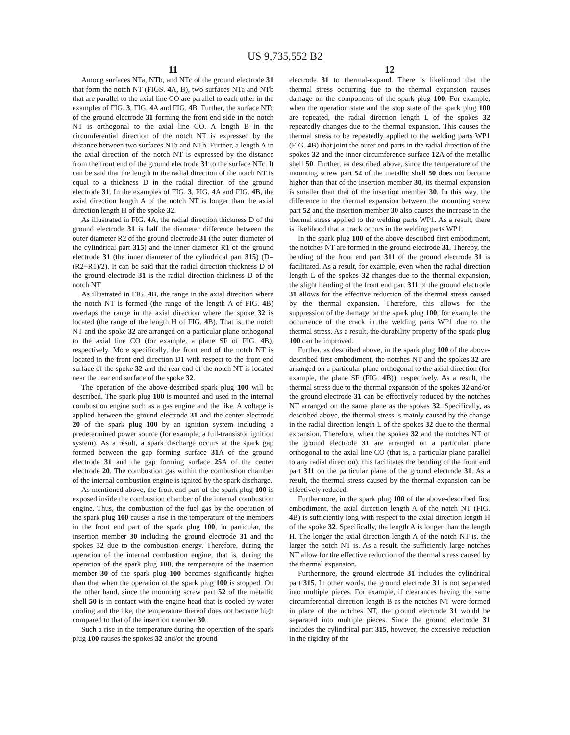US 9,735,552 B2
11
Among surfaces NTa, NTb, and NTc of the ground electrode 31 that form the notch NT (FIGS. 4 A, B), two surfaces NTa and NTb that are parallel to the axial line CO are parallel to each other in the examples of FIG. 3, FIG. 4 A and FIG. 4 B. Further, the surface NTc of the ground electrode 31 forming the front end side in the notch NT is orthogonal to the axial line CO. A length B in the circumferential direction of the notch NT is expressed by the distance between two surfaces NTa and NTb. Further, a length A in the axial direction of the notch NT is expressed by the distance from the front end of the ground electrode 31 to the surface NTc. It can be said that the length in the radial direction of the notch NT is equal to a thickness D in the radial direction of the ground electrode 31. In the examples of FIG. 3, FIG. 4 A and FIG. 4 B, the axial direction length A of the notch NT is longer than the axial direction length H of the spoke 32.
As illustrated in FIG. 4 A, the radial direction thickness D of the ground electrode 31 is half the diameter difference between the outer diameter R2 of the ground electrode 31 (the outer diameter of the cylindrical part 315) and the inner diameter R1 of the ground electrode 31 (the inner diameter of the cylindrical part 315) (D=(R2−R1)/2). It can be said that the radial direction thickness D of the ground electrode 31 is the radial direction thickness D of the notch NT.
As illustrated in FIG. 4 B, the range in the axial direction where the notch NT is formed (the range of the length A of FIG. 4 B) overlaps the range in the axial direction where the spoke 32 is located (the range of the length H of FIG. 4 B). That is, the notch NT and the spoke 32 are arranged on a particular plane orthogonal to the axial line CO (for example, a plane SF of FIG. 4 B), respectively. More specifically, the front end of the notch NT is located in the front end direction D1 with respect to the front end surface of the spoke 32 and the rear end of the notch NT is located near the rear end surface of the spoke 32.
The operation of the above-described spark plug 100 will be described. The spark plug 100 is mounted and used in the internal combustion engine such as a gas engine and the like. A voltage is applied between the ground electrode 31 and the center electrode 20 of the spark plug 100 by an ignition system including a predetermined power source (for example, a full-transistor ignition system). As a result, a spark discharge occurs at the spark gap formed between the gap forming surface 31 A of the ground electrode 31 and the gap forming surface 25 A of the center electrode 20. The combustion gas within the combustion chamber of the internal combustion engine is ignited by the spark discharge.
As mentioned above, the front end part of the spark plug 100 is exposed inside the combustion chamber of the internal combustion engine. Thus, the combustion of the fuel gas by the operation of the spark plug 100 causes a rise in the temperature of the members in the front end part of the spark plug 100, in particular, the insertion member 30 including the ground electrode 31 and the spokes 32 due to the combustion energy. Therefore, during the operation of the internal combustion engine, that is, during the operation of the spark plug 100, the temperature of the insertion member 30 of the spark plug 100 becomes significantly higher than that when the operation of the spark plug 100 is stopped. On the other hand, since the mounting screw part 52 of the metallic shell 50 is in contact with the engine head that is cooled by water cooling and the like, the temperature thereof does not become high compared to that of the insertion member 30.
Such a rise in the temperature during the operation of the spark plug 100 causes the spokes 32 and/or the ground
12
electrode 31 to thermal-expand. There is likelihood that the thermal stress occurring due to the thermal expansion causes damage on the components of the spark plug 100. For example, when the operation state and the stop state of the spark plug 100 are repeated, the radial direction length L of the spokes 32 repeatedly changes due to the thermal expansion. This causes the thermal stress to be repeatedly applied to the welding parts WP1 (FIG. 4 B) that joint the outer end parts in the radial direction of the spokes 32 and the inner circumference surface 12 A of the metallic shell 50. Further, as described above, since the temperature of the mounting screw part 52 of the metallic shell 50 does not become higher than that of the insertion member 30, its thermal expansion is smaller than that of the insertion member 30. In this way, the difference in the thermal expansion between the mounting screw part 52 and the insertion member 30 also causes the increase in the thermal stress applied to the welding parts WP1. As a result, there is likelihood that a crack occurs in the welding parts WP1.
In the spark plug 100 of the above-described first embodiment, the notches NT are formed in the ground electrode 31. Thereby, the bending of the front end part 311 of the ground electrode 31 is facilitated. As a result, for example, even when the radial direction length L of the spokes 32 changes due to the thermal expansion, the slight bending of the front end part 311 of the ground electrode 31 allows for the effective reduction of the thermal stress caused by the thermal expansion. Therefore, this allows for the suppression of the damage on the spark plug 100, for example, the occurrence of the crack in the welding parts WP1 due to the thermal stress. As a result, the durability property of the spark plug 100 can be improved.
Further, as described above, in the spark plug 100 of the above-described first embodiment, the notches NT and the spokes 32 are arranged on a particular plane orthogonal to the axial direction (for example, the plane SF (FIG. 4 B)), respectively. As a result, the thermal stress due to the thermal expansion of the spokes 32 and/or the ground electrode 31 can be effectively reduced by the notches NT arranged on the same plane as the spokes 32. Specifically, as described above, the thermal stress is mainly caused by the change in the radial direction length L of the spokes 32 due to the thermal expansion. Therefore, when the spokes 32 and the notches NT of the ground electrode 31 are arranged on a particular plane orthogonal to the axial line CO (that is, a particular plane parallel to any radial direction), this facilitates the bending of the front end part 311 on the particular plane of the ground electrode 31. As a result, the thermal stress caused by the thermal expansion can be effectively reduced.
Furthermore, in the spark plug 100 of the above-described first embodiment, the axial direction length A of the notch NT (FIG. 4 B) is sufficiently long with respect to the axial direction length H of the spoke 32. Specifically, the length A is longer than the length H. The longer the axial direction length A of the notch NT is, the larger the notch NT is. As a result, the sufficiently large notches NT allow for the effective reduction of the thermal stress caused by the thermal expansion.
Furthermore, the ground electrode 31 includes the cylindrical part 315. In other words, the ground electrode 31 is not separated into multiple pieces. For example, if clearances having the same circumferential direction length B as the notches NT were formed in place of the notches NT, the ground electrode 31 would be separated into multiple pieces. Since the ground electrode 31 includes the cylindrical part 315, however, the excessive reduction in the rigidity of the